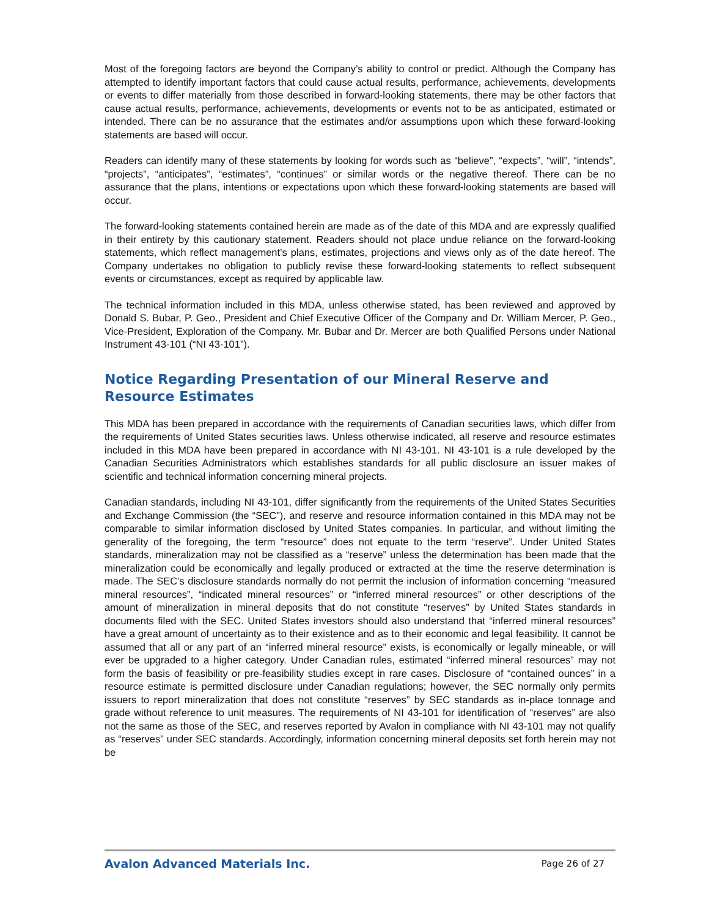Most of the foregoing factors are beyond the Company’s ability to control or predict. Although the Company has attempted to identify important factors that could cause actual results, performance, achievements, developments or events to differ materially from those described in forward-looking statements, there may be other factors that cause actual results, performance, achievements, developments or events not to be as anticipated, estimated or intended. There can be no assurance that the estimates and/or assumptions upon which these forward-looking statements are based will occur.
Readers can identify many of these statements by looking for words such as “believe”, “expects”, “will”, “intends”, “projects”, “anticipates”, “estimates”, “continues” or similar words or the negative thereof. There can be no assurance that the plans, intentions or expectations upon which these forward-looking statements are based will occur.
The forward-looking statements contained herein are made as of the date of this MDA and are expressly qualified in their entirety by this cautionary statement. Readers should not place undue reliance on the forward-looking statements, which reflect management’s plans, estimates, projections and views only as of the date hereof. The Company undertakes no obligation to publicly revise these forward-looking statements to reflect subsequent events or circumstances, except as required by applicable law.
The technical information included in this MDA, unless otherwise stated, has been reviewed and approved by Donald S. Bubar, P. Geo., President and Chief Executive Officer of the Company and Dr. William Mercer, P. Geo., Vice-President, Exploration of the Company. Mr. Bubar and Dr. Mercer are both Qualified Persons under National Instrument 43-101 (“NI 43-101”).
Notice Regarding Presentation of our Mineral Reserve and Resource Estimates
This MDA has been prepared in accordance with the requirements of Canadian securities laws, which differ from the requirements of United States securities laws. Unless otherwise indicated, all reserve and resource estimates included in this MDA have been prepared in accordance with NI 43-101. NI 43-101 is a rule developed by the Canadian Securities Administrators which establishes standards for all public disclosure an issuer makes of scientific and technical information concerning mineral projects.
Canadian standards, including NI 43-101, differ significantly from the requirements of the United States Securities and Exchange Commission (the “SEC”), and reserve and resource information contained in this MDA may not be comparable to similar information disclosed by United States companies. In particular, and without limiting the generality of the foregoing, the term “resource” does not equate to the term “reserve”. Under United States standards, mineralization may not be classified as a “reserve” unless the determination has been made that the mineralization could be economically and legally produced or extracted at the time the reserve determination is made. The SEC’s disclosure standards normally do not permit the inclusion of information concerning “measured mineral resources”, “indicated mineral resources” or “inferred mineral resources” or other descriptions of the amount of mineralization in mineral deposits that do not constitute “reserves” by United States standards in documents filed with the SEC. United States investors should also understand that “inferred mineral resources” have a great amount of uncertainty as to their existence and as to their economic and legal feasibility. It cannot be assumed that all or any part of an “inferred mineral resource” exists, is economically or legally mineable, or will ever be upgraded to a higher category. Under Canadian rules, estimated “inferred mineral resources” may not form the basis of feasibility or pre-feasibility studies except in rare cases. Disclosure of “contained ounces” in a resource estimate is permitted disclosure under Canadian regulations; however, the SEC normally only permits issuers to report mineralization that does not constitute “reserves” by SEC standards as in-place tonnage and grade without reference to unit measures. The requirements of NI 43-101 for identification of “reserves” are also not the same as those of the SEC, and reserves reported by Avalon in compliance with NI 43-101 may not qualify as “reserves” under SEC standards. Accordingly, information concerning mineral deposits set forth herein may not be
Avalon Advanced Materials Inc. Page 26 of 27